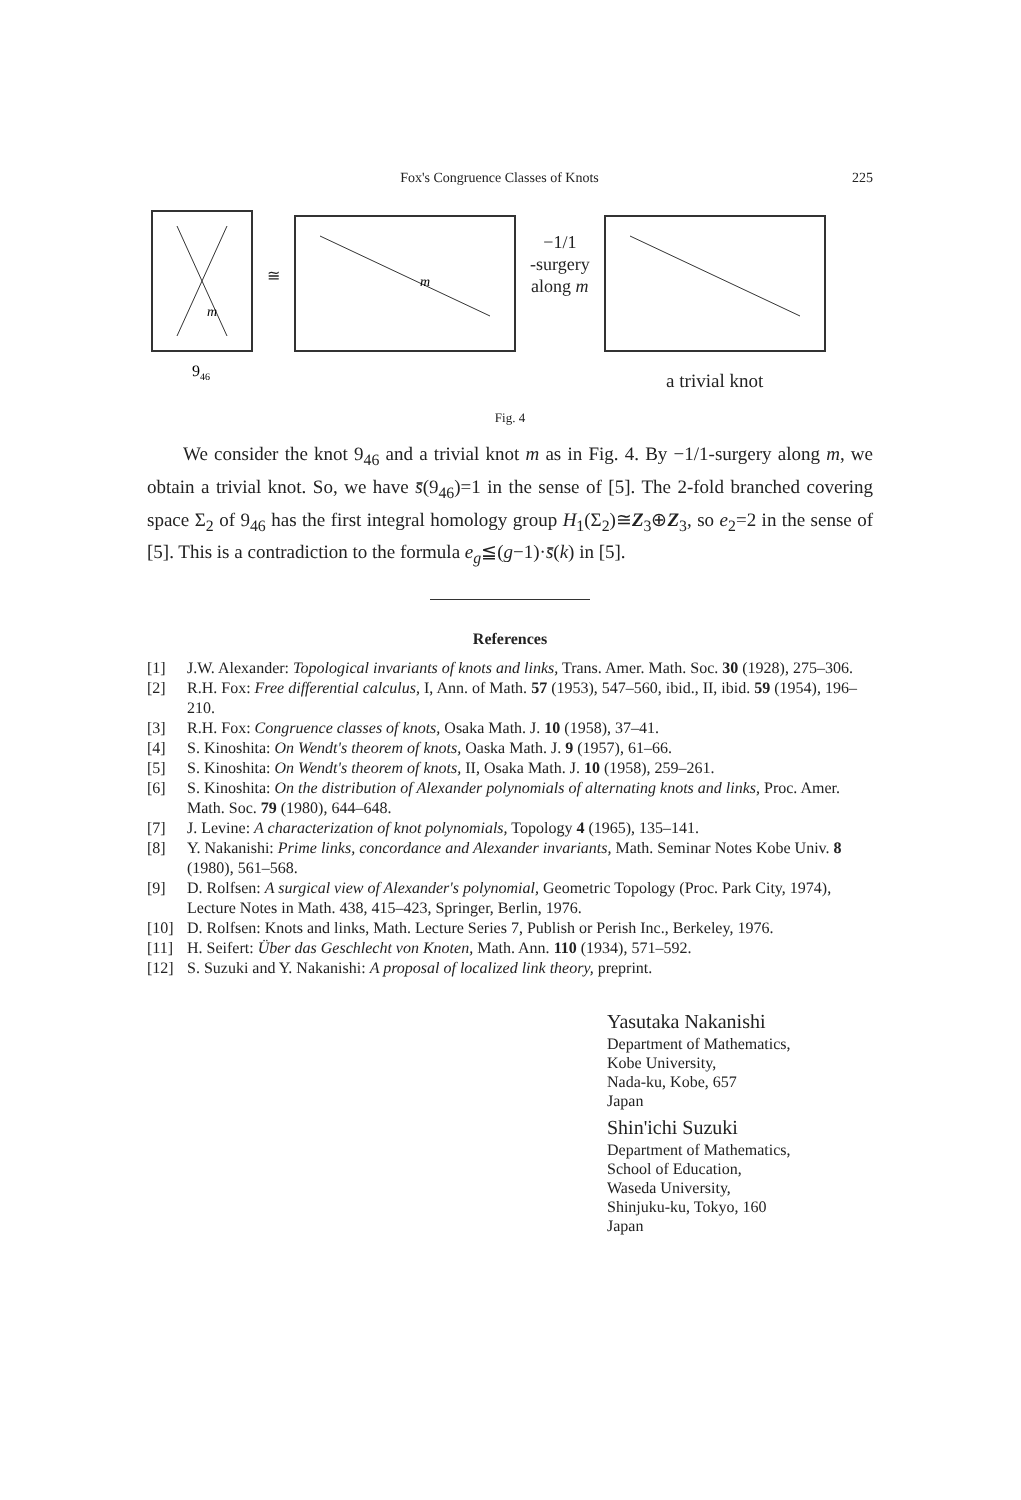Fox's Congruence Classes of Knots 225
m
946
≅
m
−1/1
-surgery
along m
a trivial knot
Fig. 4
We consider the knot 9<sub>46</sub> and a trivial knot m as in Fig. 4. By −1/1-surgery along m, we obtain a trivial knot. So, we have s̄̄(9<sub>46</sub>)=1 in the sense of [5]. The 2-fold branched covering space Σ<sub>2</sub> of 9<sub>46</sub> has the first integral homology group H<sub>1</sub>(Σ<sub>2</sub>)≅Z<sub>3</sub>⊕Z<sub>3</sub>, so e<sub>2</sub>=2 in the sense of [5]. This is a contradiction to the formula e<sub>g</sub>≦(g−1)·s̄̄(k) in [5].
References
[1] J.W. Alexander: Topological invariants of knots and links, Trans. Amer. Math. Soc. 30 (1928), 275–306.
[2] R.H. Fox: Free differential calculus, I, Ann. of Math. 57 (1953), 547–560, ibid., II, ibid. 59 (1954), 196–210.
[3] R.H. Fox: Congruence classes of knots, Osaka Math. J. 10 (1958), 37–41.
[4] S. Kinoshita: On Wendt's theorem of knots, Oaska Math. J. 9 (1957), 61–66.
[5] S. Kinoshita: On Wendt's theorem of knots, II, Osaka Math. J. 10 (1958), 259–261.
[6] S. Kinoshita: On the distribution of Alexander polynomials of alternating knots and links, Proc. Amer. Math. Soc. 79 (1980), 644–648.
[7] J. Levine: A characterization of knot polynomials, Topology 4 (1965), 135–141.
[8] Y. Nakanishi: Prime links, concordance and Alexander invariants, Math. Seminar Notes Kobe Univ. 8 (1980), 561–568.
[9] D. Rolfsen: A surgical view of Alexander's polynomial, Geometric Topology (Proc. Park City, 1974), Lecture Notes in Math. 438, 415–423, Springer, Berlin, 1976.
[10] D. Rolfsen: Knots and links, Math. Lecture Series 7, Publish or Perish Inc., Berkeley, 1976.
[11] H. Seifert: Über das Geschlecht von Knoten, Math. Ann. 110 (1934), 571–592.
[12] S. Suzuki and Y. Nakanishi: A proposal of localized link theory, preprint.
Yasutaka Nakanishi
Department of Mathematics,
Kobe University,
Nada-ku, Kobe, 657
Japan
Shin'ichi Suzuki
Department of Mathematics,
School of Education,
Waseda University,
Shinjuku-ku, Tokyo, 160
Japan